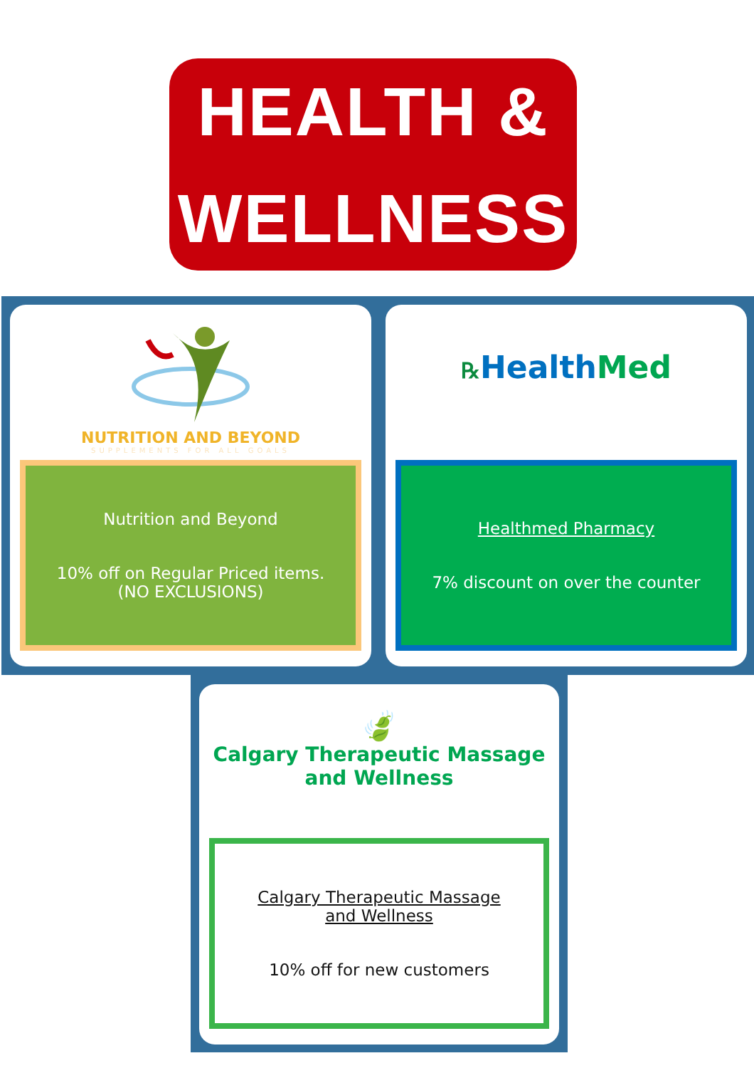HEALTH &
WELLNESS
NUTRITION AND BEYOND
SUPPLEMENTS FOR ALL GOALS
Nutrition and Beyond
10% off on Regular Priced items.
(NO EXCLUSIONS)
℞Health Med
Healthmed Pharmacy
7% discount on over the counter
🍃
Calgary Therapeutic Massage
and Wellness
Calgary Therapeutic Massage
and Wellness
10% off for new customers